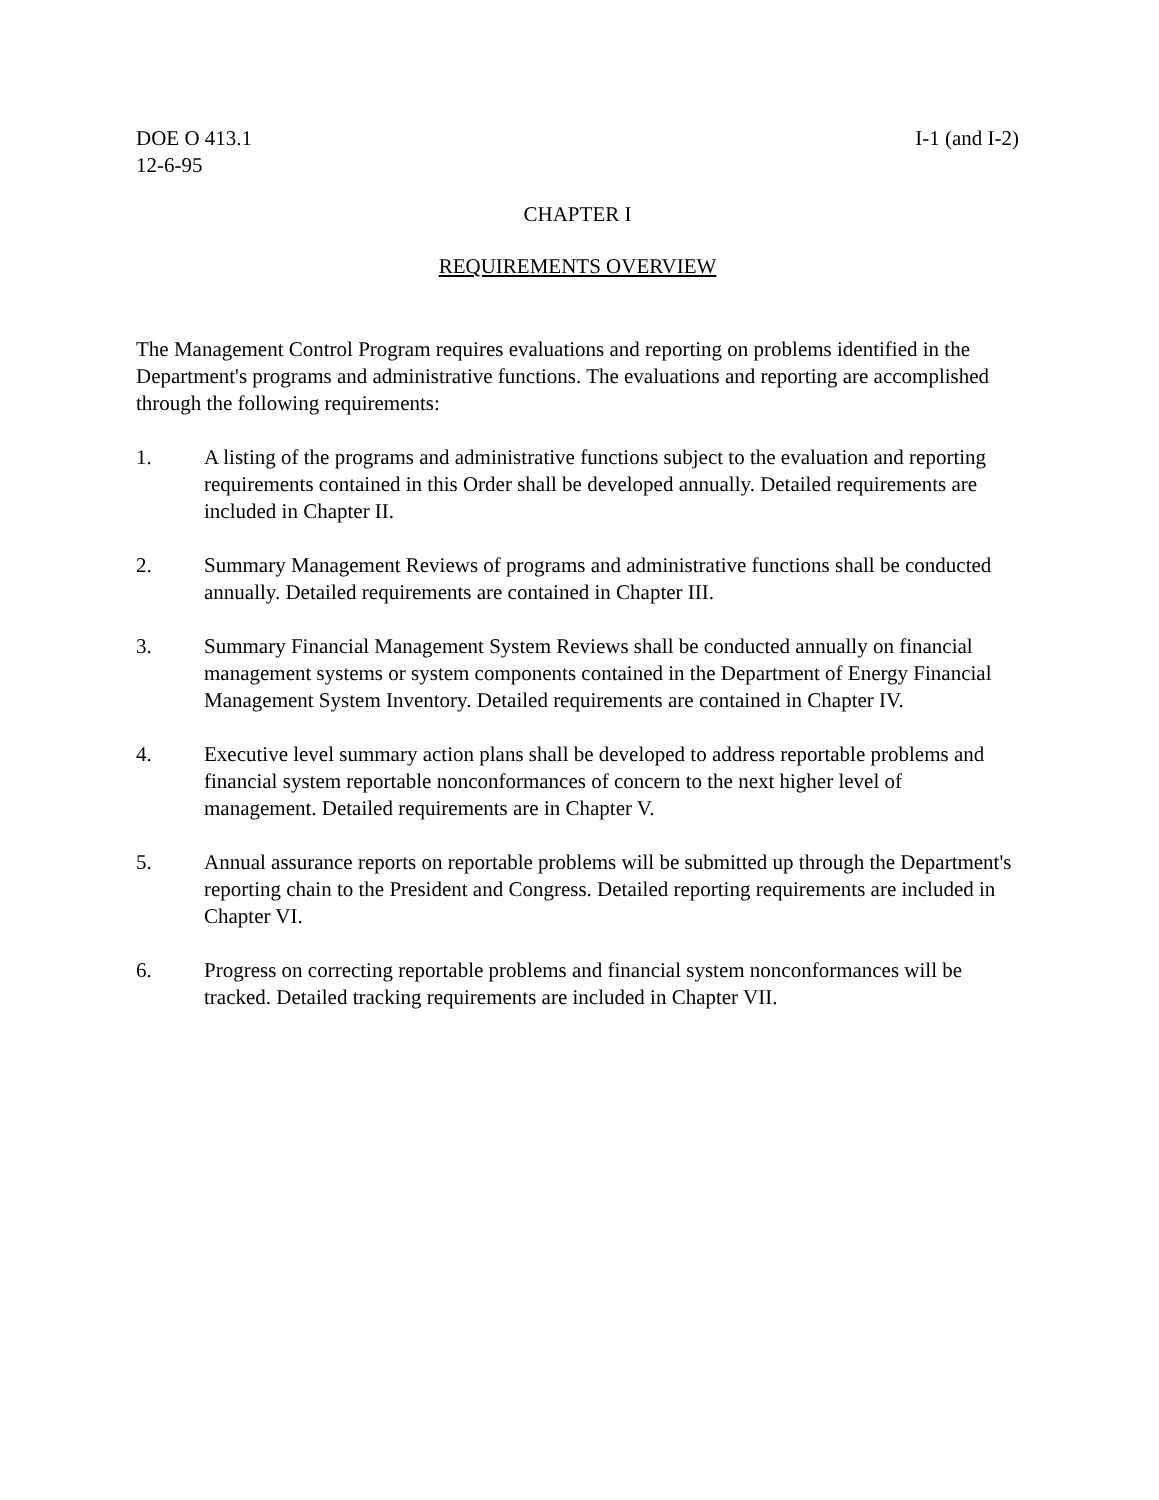DOE O 413.1
12-6-95
I-1 (and I-2)
CHAPTER I
REQUIREMENTS OVERVIEW
The Management Control Program requires evaluations and reporting on problems identified in the Department's programs and administrative functions. The evaluations and reporting are accomplished through the following requirements:
1. A listing of the programs and administrative functions subject to the evaluation and reporting requirements contained in this Order shall be developed annually. Detailed requirements are included in Chapter II.
2. Summary Management Reviews of programs and administrative functions shall be conducted annually. Detailed requirements are contained in Chapter III.
3. Summary Financial Management System Reviews shall be conducted annually on financial management systems or system components contained in the Department of Energy Financial Management System Inventory. Detailed requirements are contained in Chapter IV.
4. Executive level summary action plans shall be developed to address reportable problems and financial system reportable nonconformances of concern to the next higher level of management. Detailed requirements are in Chapter V.
5. Annual assurance reports on reportable problems will be submitted up through the Department's reporting chain to the President and Congress. Detailed reporting requirements are included in Chapter VI.
6. Progress on correcting reportable problems and financial system nonconformances will be tracked. Detailed tracking requirements are included in Chapter VII.